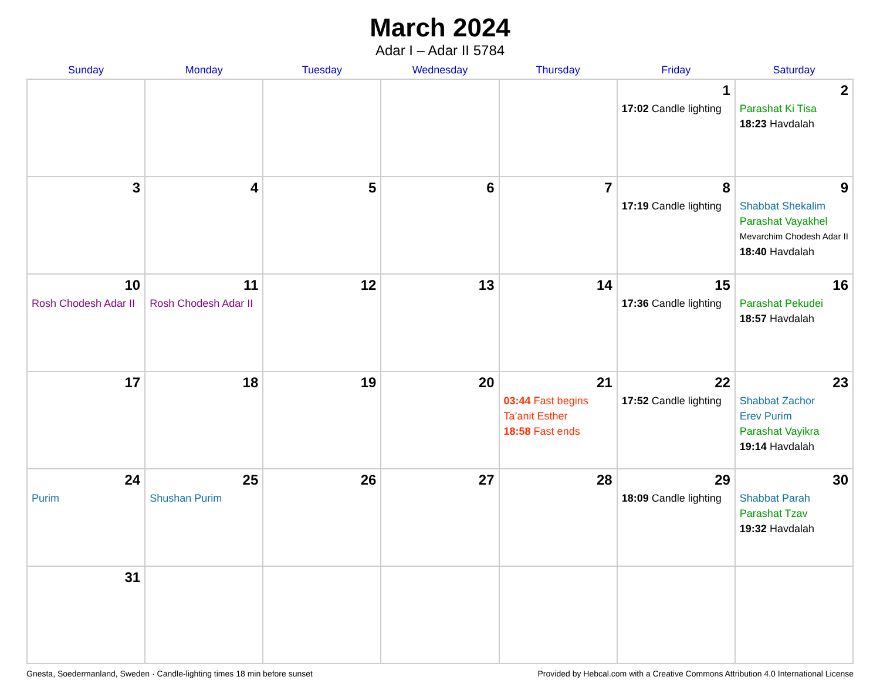March 2024
Adar I – Adar II 5784
| Sunday | Monday | Tuesday | Wednesday | Thursday | Friday | Saturday |
| --- | --- | --- | --- | --- | --- | --- |
| | | | | | 1 17:02 Candle lighting | 2 Parashat Ki Tisa 18:23 Havdalah |
| 3 | 4 | 5 | 6 | 7 | 8 17:19 Candle lighting | 9 Shabbat Shekalim Parashat Vayakhel Mevarchim Chodesh Adar II 18:40 Havdalah |
| 10 Rosh Chodesh Adar II | 11 Rosh Chodesh Adar II | 12 | 13 | 14 | 15 17:36 Candle lighting | 16 Parashat Pekudei 18:57 Havdalah |
| 17 | 18 | 19 | 20 | 21 03:44 Fast begins Ta’anit Esther 18:58 Fast ends | 22 17:52 Candle lighting | 23 Shabbat Zachor Erev Purim Parashat Vayikra 19:14 Havdalah |
| 24 Purim | 25 Shushan Purim | 26 | 27 | 28 | 29 18:09 Candle lighting | 30 Shabbat Parah Parashat Tzav 19:32 Havdalah |
| 31 | | | | | | |
Gnesta, Soedermanland, Sweden · Candle-lighting times 18 min before sunset Provided by Hebcal.com with a Creative Commons Attribution 4.0 International License